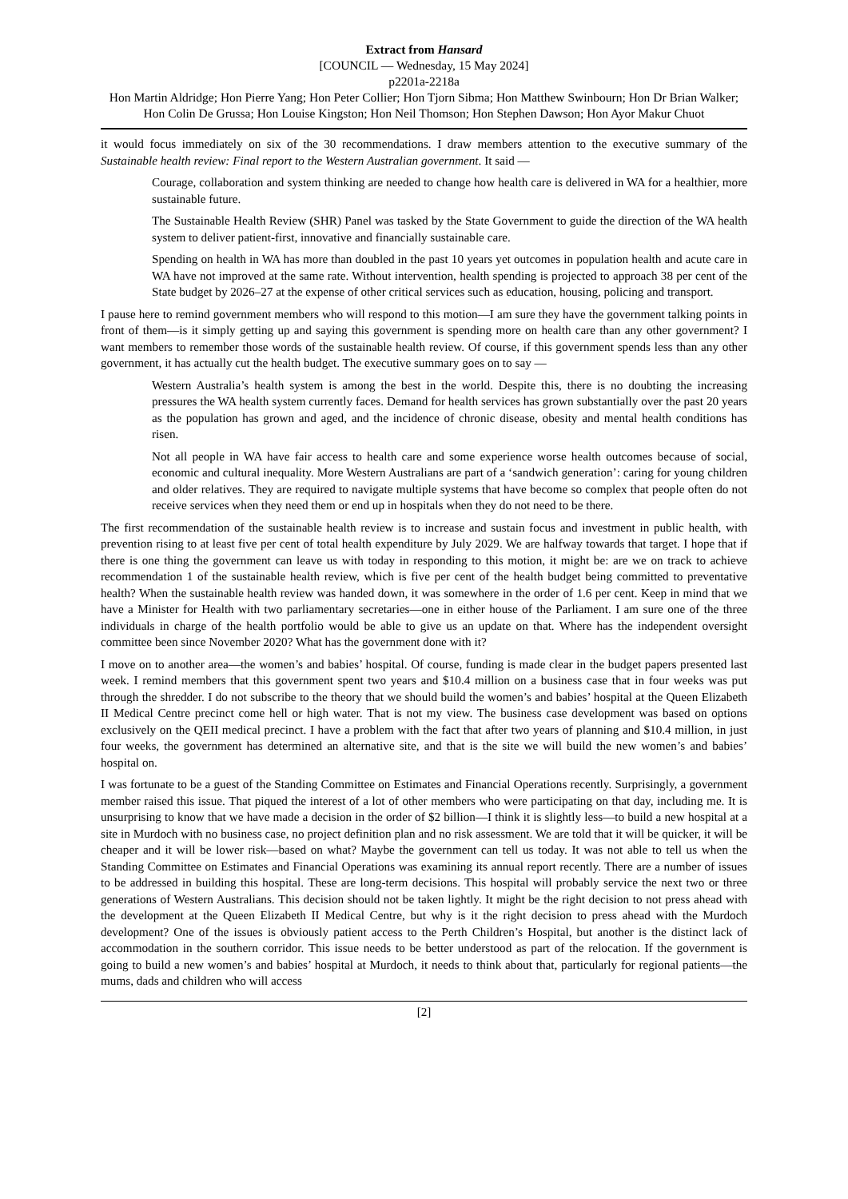Extract from Hansard
[COUNCIL — Wednesday, 15 May 2024]
p2201a-2218a
Hon Martin Aldridge; Hon Pierre Yang; Hon Peter Collier; Hon Tjorn Sibma; Hon Matthew Swinbourn; Hon Dr Brian Walker; Hon Colin De Grussa; Hon Louise Kingston; Hon Neil Thomson; Hon Stephen Dawson; Hon Ayor Makur Chuot
it would focus immediately on six of the 30 recommendations. I draw members attention to the executive summary of the Sustainable health review: Final report to the Western Australian government. It said —
Courage, collaboration and system thinking are needed to change how health care is delivered in WA for a healthier, more sustainable future.
The Sustainable Health Review (SHR) Panel was tasked by the State Government to guide the direction of the WA health system to deliver patient-first, innovative and financially sustainable care.
Spending on health in WA has more than doubled in the past 10 years yet outcomes in population health and acute care in WA have not improved at the same rate. Without intervention, health spending is projected to approach 38 per cent of the State budget by 2026–27 at the expense of other critical services such as education, housing, policing and transport.
I pause here to remind government members who will respond to this motion—I am sure they have the government talking points in front of them—is it simply getting up and saying this government is spending more on health care than any other government? I want members to remember those words of the sustainable health review. Of course, if this government spends less than any other government, it has actually cut the health budget. The executive summary goes on to say —
Western Australia’s health system is among the best in the world. Despite this, there is no doubting the increasing pressures the WA health system currently faces. Demand for health services has grown substantially over the past 20 years as the population has grown and aged, and the incidence of chronic disease, obesity and mental health conditions has risen.
Not all people in WA have fair access to health care and some experience worse health outcomes because of social, economic and cultural inequality. More Western Australians are part of a ‘sandwich generation’: caring for young children and older relatives. They are required to navigate multiple systems that have become so complex that people often do not receive services when they need them or end up in hospitals when they do not need to be there.
The first recommendation of the sustainable health review is to increase and sustain focus and investment in public health, with prevention rising to at least five per cent of total health expenditure by July 2029. We are halfway towards that target. I hope that if there is one thing the government can leave us with today in responding to this motion, it might be: are we on track to achieve recommendation 1 of the sustainable health review, which is five per cent of the health budget being committed to preventative health? When the sustainable health review was handed down, it was somewhere in the order of 1.6 per cent. Keep in mind that we have a Minister for Health with two parliamentary secretaries—one in either house of the Parliament. I am sure one of the three individuals in charge of the health portfolio would be able to give us an update on that. Where has the independent oversight committee been since November 2020? What has the government done with it?
I move on to another area—the women’s and babies’ hospital. Of course, funding is made clear in the budget papers presented last week. I remind members that this government spent two years and $10.4 million on a business case that in four weeks was put through the shredder. I do not subscribe to the theory that we should build the women’s and babies’ hospital at the Queen Elizabeth II Medical Centre precinct come hell or high water. That is not my view. The business case development was based on options exclusively on the QEII medical precinct. I have a problem with the fact that after two years of planning and $10.4 million, in just four weeks, the government has determined an alternative site, and that is the site we will build the new women’s and babies’ hospital on.
I was fortunate to be a guest of the Standing Committee on Estimates and Financial Operations recently. Surprisingly, a government member raised this issue. That piqued the interest of a lot of other members who were participating on that day, including me. It is unsurprising to know that we have made a decision in the order of $2 billion—I think it is slightly less—to build a new hospital at a site in Murdoch with no business case, no project definition plan and no risk assessment. We are told that it will be quicker, it will be cheaper and it will be lower risk—based on what? Maybe the government can tell us today. It was not able to tell us when the Standing Committee on Estimates and Financial Operations was examining its annual report recently. There are a number of issues to be addressed in building this hospital. These are long-term decisions. This hospital will probably service the next two or three generations of Western Australians. This decision should not be taken lightly. It might be the right decision to not press ahead with the development at the Queen Elizabeth II Medical Centre, but why is it the right decision to press ahead with the Murdoch development? One of the issues is obviously patient access to the Perth Children’s Hospital, but another is the distinct lack of accommodation in the southern corridor. This issue needs to be better understood as part of the relocation. If the government is going to build a new women’s and babies’ hospital at Murdoch, it needs to think about that, particularly for regional patients—the mums, dads and children who will access
[2]